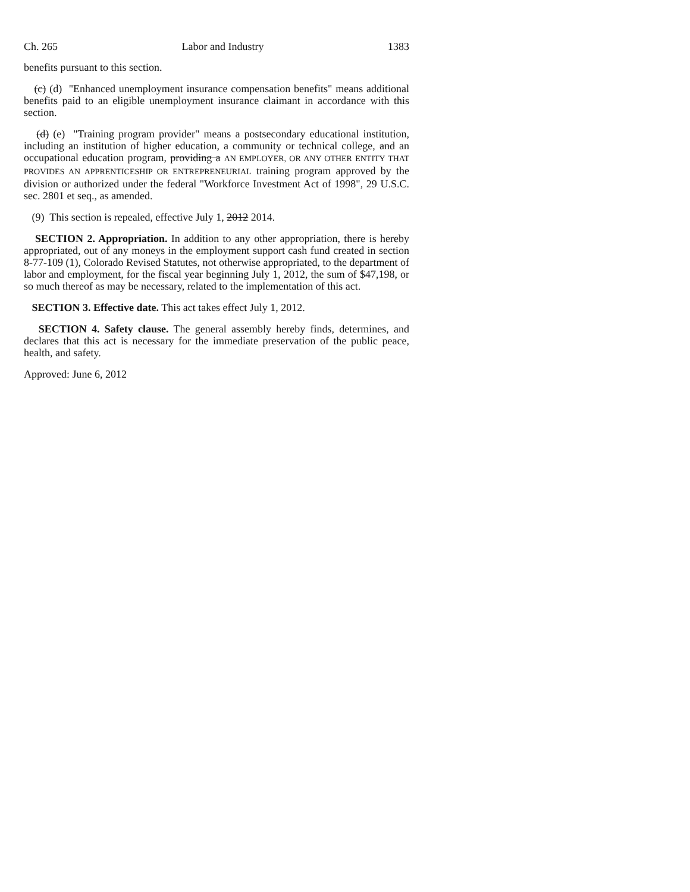Ch. 265 Labor and Industry 1383
benefits pursuant to this section.
(c) (d) "Enhanced unemployment insurance compensation benefits" means additional benefits paid to an eligible unemployment insurance claimant in accordance with this section.
(d) (e) "Training program provider" means a postsecondary educational institution, including an institution of higher education, a community or technical college, and an occupational education program, providing a AN EMPLOYER, OR ANY OTHER ENTITY THAT PROVIDES AN APPRENTICESHIP OR ENTREPRENEURIAL training program approved by the division or authorized under the federal "Workforce Investment Act of 1998", 29 U.S.C. sec. 2801 et seq., as amended.
(9) This section is repealed, effective July 1, 2012 2014.
SECTION 2. Appropriation. In addition to any other appropriation, there is hereby appropriated, out of any moneys in the employment support cash fund created in section 8-77-109 (1), Colorado Revised Statutes, not otherwise appropriated, to the department of labor and employment, for the fiscal year beginning July 1, 2012, the sum of $47,198, or so much thereof as may be necessary, related to the implementation of this act.
SECTION 3. Effective date. This act takes effect July 1, 2012.
SECTION 4. Safety clause. The general assembly hereby finds, determines, and declares that this act is necessary for the immediate preservation of the public peace, health, and safety.
Approved: June 6, 2012